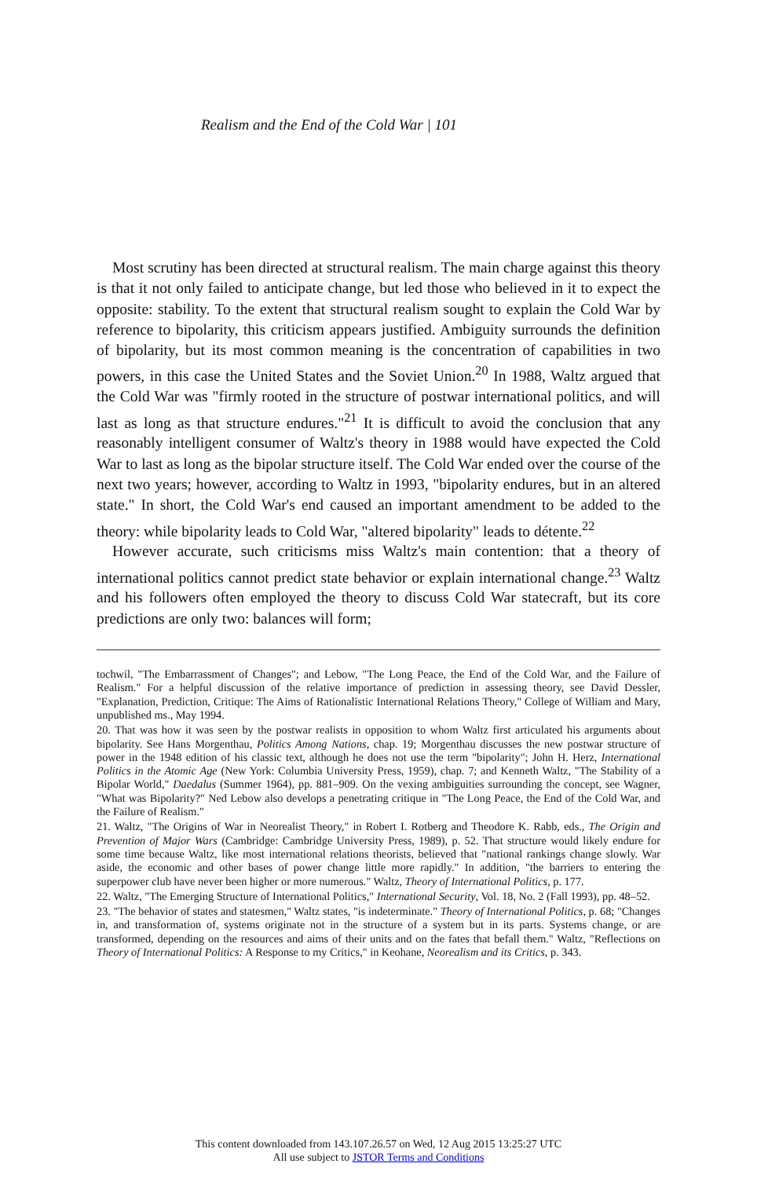Realism and the End of the Cold War | 101
Most scrutiny has been directed at structural realism. The main charge against this theory is that it not only failed to anticipate change, but led those who believed in it to expect the opposite: stability. To the extent that structural realism sought to explain the Cold War by reference to bipolarity, this criticism appears justified. Ambiguity surrounds the definition of bipolarity, but its most common meaning is the concentration of capabilities in two powers, in this case the United States and the Soviet Union.<sup>20</sup> In 1988, Waltz argued that the Cold War was "firmly rooted in the structure of postwar international politics, and will last as long as that structure endures."<sup>21</sup> It is difficult to avoid the conclusion that any reasonably intelligent consumer of Waltz's theory in 1988 would have expected the Cold War to last as long as the bipolar structure itself. The Cold War ended over the course of the next two years; however, according to Waltz in 1993, "bipolarity endures, but in an altered state." In short, the Cold War's end caused an important amendment to be added to the theory: while bipolarity leads to Cold War, "altered bipolarity" leads to détente.<sup>22</sup>
However accurate, such criticisms miss Waltz's main contention: that a theory of international politics cannot predict state behavior or explain international change.<sup>23</sup> Waltz and his followers often employed the theory to discuss Cold War statecraft, but its core predictions are only two: balances will form;
tochwil, "The Embarrassment of Changes"; and Lebow, "The Long Peace, the End of the Cold War, and the Failure of Realism." For a helpful discussion of the relative importance of prediction in assessing theory, see David Dessler, "Explanation, Prediction, Critique: The Aims of Rationalistic International Relations Theory," College of William and Mary, unpublished ms., May 1994.
20. That was how it was seen by the postwar realists in opposition to whom Waltz first articulated his arguments about bipolarity. See Hans Morgenthau, Politics Among Nations, chap. 19; Morgenthau discusses the new postwar structure of power in the 1948 edition of his classic text, although he does not use the term "bipolarity"; John H. Herz, International Politics in the Atomic Age (New York: Columbia University Press, 1959), chap. 7; and Kenneth Waltz, "The Stability of a Bipolar World," Daedalus (Summer 1964), pp. 881–909. On the vexing ambiguities surrounding the concept, see Wagner, "What was Bipolarity?" Ned Lebow also develops a penetrating critique in "The Long Peace, the End of the Cold War, and the Failure of Realism."
21. Waltz, "The Origins of War in Neorealist Theory," in Robert I. Rotberg and Theodore K. Rabb, eds., The Origin and Prevention of Major Wars (Cambridge: Cambridge University Press, 1989), p. 52. That structure would likely endure for some time because Waltz, like most international relations theorists, believed that "national rankings change slowly. War aside, the economic and other bases of power change little more rapidly." In addition, "the barriers to entering the superpower club have never been higher or more numerous." Waltz, Theory of International Politics, p. 177.
22. Waltz, "The Emerging Structure of International Politics," International Security, Vol. 18, No. 2 (Fall 1993), pp. 48–52.
23. "The behavior of states and statesmen," Waltz states, "is indeterminate." Theory of International Politics, p. 68; "Changes in, and transformation of, systems originate not in the structure of a system but in its parts. Systems change, or are transformed, depending on the resources and aims of their units and on the fates that befall them." Waltz, "Reflections on Theory of International Politics: A Response to my Critics," in Keohane, Neorealism and its Critics, p. 343.
This content downloaded from 143.107.26.57 on Wed, 12 Aug 2015 13:25:27 UTC
All use subject to JSTOR Terms and Conditions